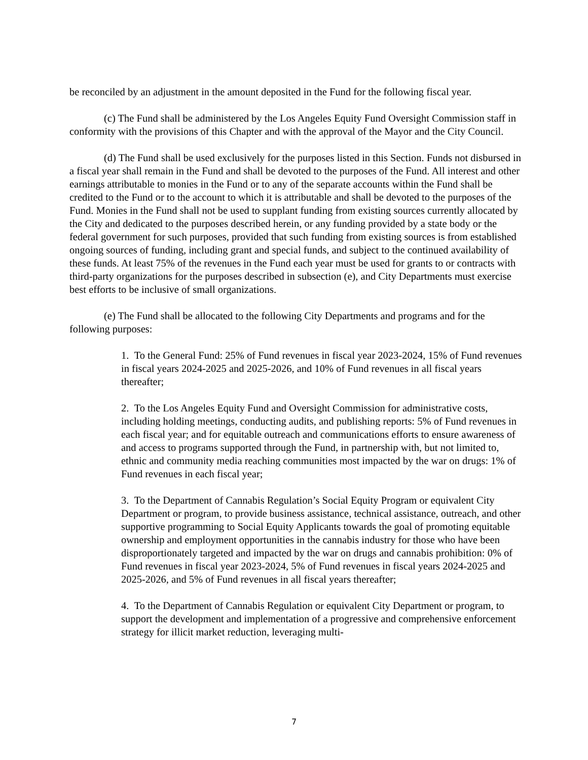be reconciled by an adjustment in the amount deposited in the Fund for the following fiscal year.
(c) The Fund shall be administered by the Los Angeles Equity Fund Oversight Commission staff in conformity with the provisions of this Chapter and with the approval of the Mayor and the City Council.
(d) The Fund shall be used exclusively for the purposes listed in this Section. Funds not disbursed in a fiscal year shall remain in the Fund and shall be devoted to the purposes of the Fund. All interest and other earnings attributable to monies in the Fund or to any of the separate accounts within the Fund shall be credited to the Fund or to the account to which it is attributable and shall be devoted to the purposes of the Fund. Monies in the Fund shall not be used to supplant funding from existing sources currently allocated by the City and dedicated to the purposes described herein, or any funding provided by a state body or the federal government for such purposes, provided that such funding from existing sources is from established ongoing sources of funding, including grant and special funds, and subject to the continued availability of these funds. At least 75% of the revenues in the Fund each year must be used for grants to or contracts with third-party organizations for the purposes described in subsection (e), and City Departments must exercise best efforts to be inclusive of small organizations.
(e) The Fund shall be allocated to the following City Departments and programs and for the following purposes:
1. To the General Fund: 25% of Fund revenues in fiscal year 2023-2024, 15% of Fund revenues in fiscal years 2024-2025 and 2025-2026, and 10% of Fund revenues in all fiscal years thereafter;
2. To the Los Angeles Equity Fund and Oversight Commission for administrative costs, including holding meetings, conducting audits, and publishing reports: 5% of Fund revenues in each fiscal year; and for equitable outreach and communications efforts to ensure awareness of and access to programs supported through the Fund, in partnership with, but not limited to, ethnic and community media reaching communities most impacted by the war on drugs: 1% of Fund revenues in each fiscal year;
3. To the Department of Cannabis Regulation’s Social Equity Program or equivalent City Department or program, to provide business assistance, technical assistance, outreach, and other supportive programming to Social Equity Applicants towards the goal of promoting equitable ownership and employment opportunities in the cannabis industry for those who have been disproportionately targeted and impacted by the war on drugs and cannabis prohibition: 0% of Fund revenues in fiscal year 2023-2024, 5% of Fund revenues in fiscal years 2024-2025 and 2025-2026, and 5% of Fund revenues in all fiscal years thereafter;
4. To the Department of Cannabis Regulation or equivalent City Department or program, to support the development and implementation of a progressive and comprehensive enforcement strategy for illicit market reduction, leveraging multi-
7